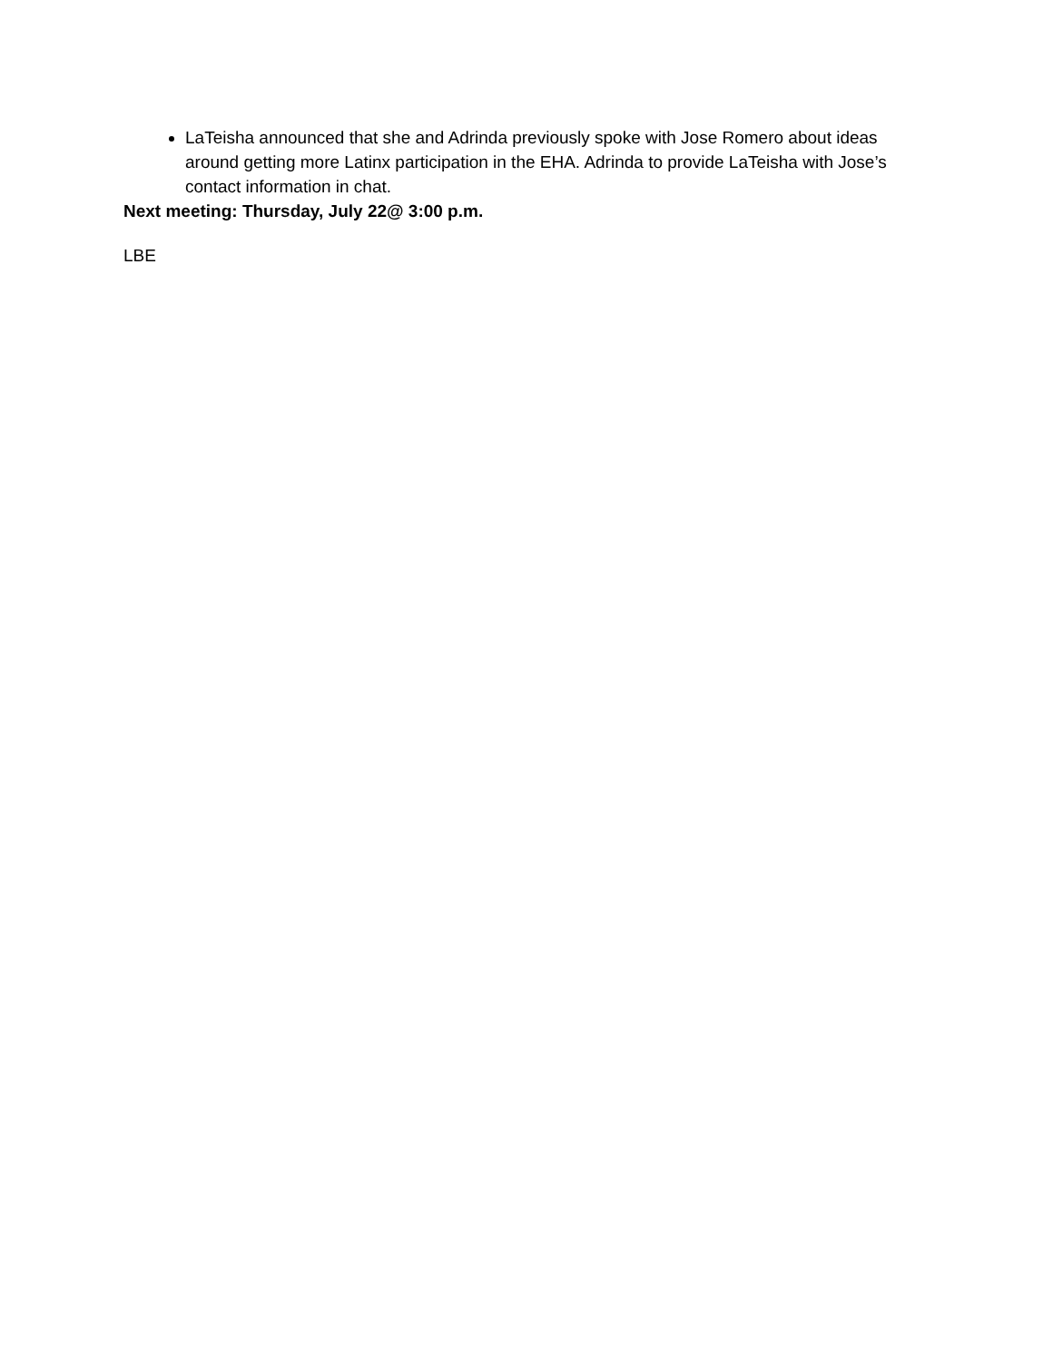LaTeisha announced that she and Adrinda previously spoke with Jose Romero about ideas around getting more Latinx participation in the EHA. Adrinda to provide LaTeisha with Jose’s contact information in chat.
Next meeting: Thursday, July 22@ 3:00 p.m.
LBE